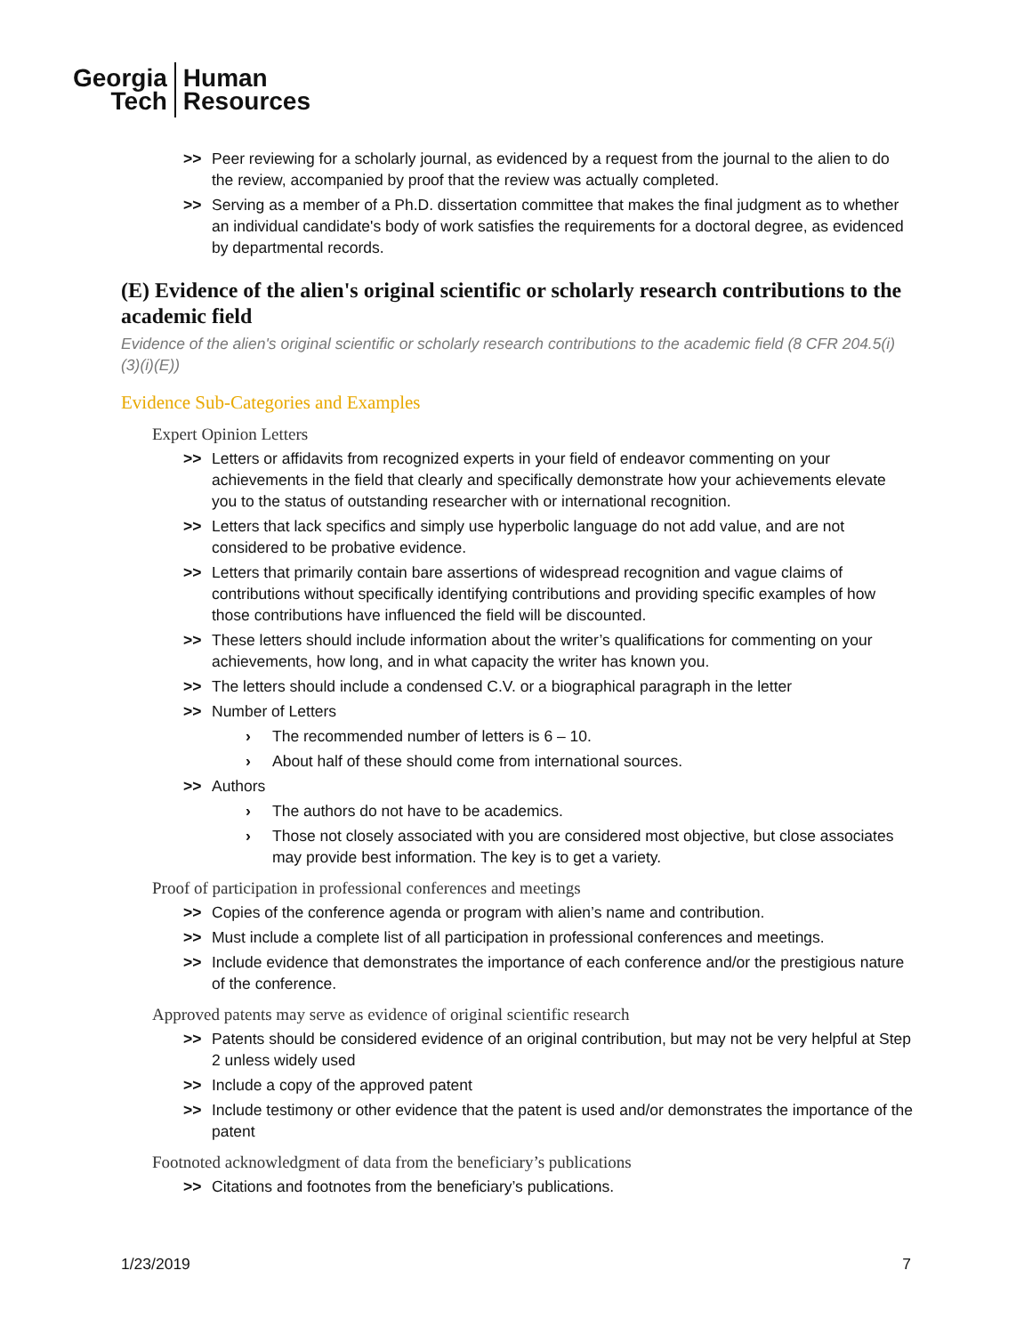Georgia
Tech
Human
Resources
>> Peer reviewing for a scholarly journal, as evidenced by a request from the journal to the alien to do the review, accompanied by proof that the review was actually completed.
>> Serving as a member of a Ph.D. dissertation committee that makes the final judgment as to whether an individual candidate's body of work satisfies the requirements for a doctoral degree, as evidenced by departmental records.
(E) Evidence of the alien's original scientific or scholarly research contributions to the academic field
Evidence of the alien's original scientific or scholarly research contributions to the academic field (8 CFR 204.5(i)(3)(i)(E))
Evidence Sub-Categories and Examples
Expert Opinion Letters
>> Letters or affidavits from recognized experts in your field of endeavor commenting on your achievements in the field that clearly and specifically demonstrate how your achievements elevate you to the status of outstanding researcher with or international recognition.
>> Letters that lack specifics and simply use hyperbolic language do not add value, and are not considered to be probative evidence.
>> Letters that primarily contain bare assertions of widespread recognition and vague claims of contributions without specifically identifying contributions and providing specific examples of how those contributions have influenced the field will be discounted.
>> These letters should include information about the writer’s qualifications for commenting on your achievements, how long, and in what capacity the writer has known you.
>> The letters should include a condensed C.V. or a biographical paragraph in the letter
>> Number of Letters
› The recommended number of letters is 6 – 10.
› About half of these should come from international sources.
>> Authors
› The authors do not have to be academics.
› Those not closely associated with you are considered most objective, but close associates may provide best information. The key is to get a variety.
Proof of participation in professional conferences and meetings
>> Copies of the conference agenda or program with alien’s name and contribution.
>> Must include a complete list of all participation in professional conferences and meetings.
>> Include evidence that demonstrates the importance of each conference and/or the prestigious nature of the conference.
Approved patents may serve as evidence of original scientific research
>> Patents should be considered evidence of an original contribution, but may not be very helpful at Step 2 unless widely used
>> Include a copy of the approved patent
>> Include testimony or other evidence that the patent is used and/or demonstrates the importance of the patent
Footnoted acknowledgment of data from the beneficiary’s publications
>> Citations and footnotes from the beneficiary’s publications.
1/23/2019 7